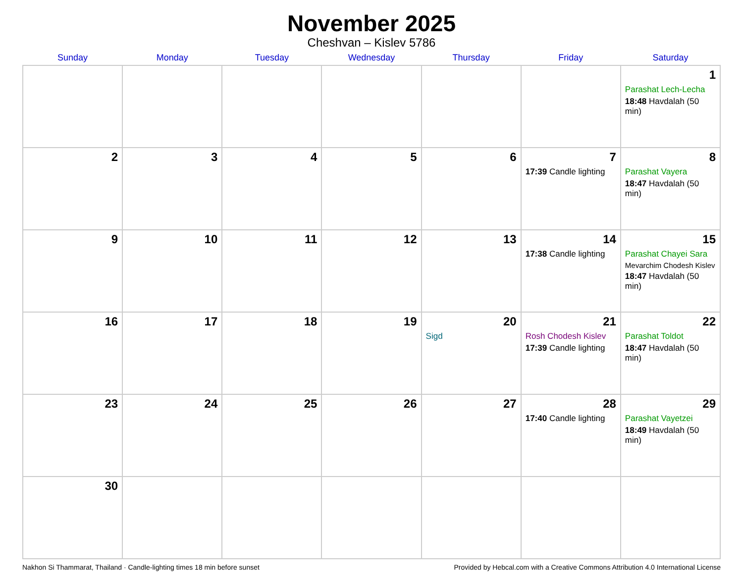November 2025
Cheshvan – Kislev 5786
| Sunday | Monday | Tuesday | Wednesday | Thursday | Friday | Saturday |
| --- | --- | --- | --- | --- | --- | --- |
| | | | | | | 1 Parashat Lech-Lecha 18:48 Havdalah (50 min) |
| 2 | 3 | 4 | 5 | 6 | 7 17:39 Candle lighting | 8 Parashat Vayera 18:47 Havdalah (50 min) |
| 9 | 10 | 11 | 12 | 13 | 14 17:38 Candle lighting | 15 Parashat Chayei Sara Mevarchim Chodesh Kislev 18:47 Havdalah (50 min) |
| 16 | 17 | 18 | 19 | 20 Sigd | 21 Rosh Chodesh Kislev 17:39 Candle lighting | 22 Parashat Toldot 18:47 Havdalah (50 min) |
| 23 | 24 | 25 | 26 | 27 | 28 17:40 Candle lighting | 29 Parashat Vayetzei 18:49 Havdalah (50 min) |
| 30 | | | | | | |
Nakhon Si Thammarat, Thailand · Candle-lighting times 18 min before sunset Provided by Hebcal.com with a Creative Commons Attribution 4.0 International License